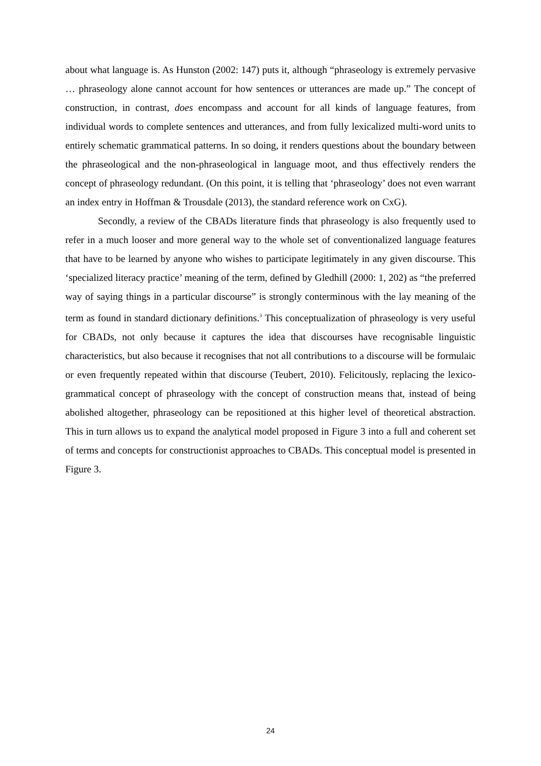about what language is. As Hunston (2002: 147) puts it, although “phraseology is extremely pervasive … phraseology alone cannot account for how sentences or utterances are made up.” The concept of construction, in contrast, does encompass and account for all kinds of language features, from individual words to complete sentences and utterances, and from fully lexicalized multi-word units to entirely schematic grammatical patterns. In so doing, it renders questions about the boundary between the phraseological and the non-phraseological in language moot, and thus effectively renders the concept of phraseology redundant. (On this point, it is telling that ‘phraseology’ does not even warrant an index entry in Hoffman & Trousdale (2013), the standard reference work on CxG).
Secondly, a review of the CBADs literature finds that phraseology is also frequently used to refer in a much looser and more general way to the whole set of conventionalized language features that have to be learned by anyone who wishes to participate legitimately in any given discourse. This ‘specialized literacy practice’ meaning of the term, defined by Gledhill (2000: 1, 202) as “the preferred way of saying things in a particular discourse” is strongly conterminous with the lay meaning of the term as found in standard dictionary definitions.<sup>3</sup> This conceptualization of phraseology is very useful for CBADs, not only because it captures the idea that discourses have recognisable linguistic characteristics, but also because it recognises that not all contributions to a discourse will be formulaic or even frequently repeated within that discourse (Teubert, 2010). Felicitously, replacing the lexico-grammatical concept of phraseology with the concept of construction means that, instead of being abolished altogether, phraseology can be repositioned at this higher level of theoretical abstraction. This in turn allows us to expand the analytical model proposed in Figure 3 into a full and coherent set of terms and concepts for constructionist approaches to CBADs. This conceptual model is presented in Figure 3.
24